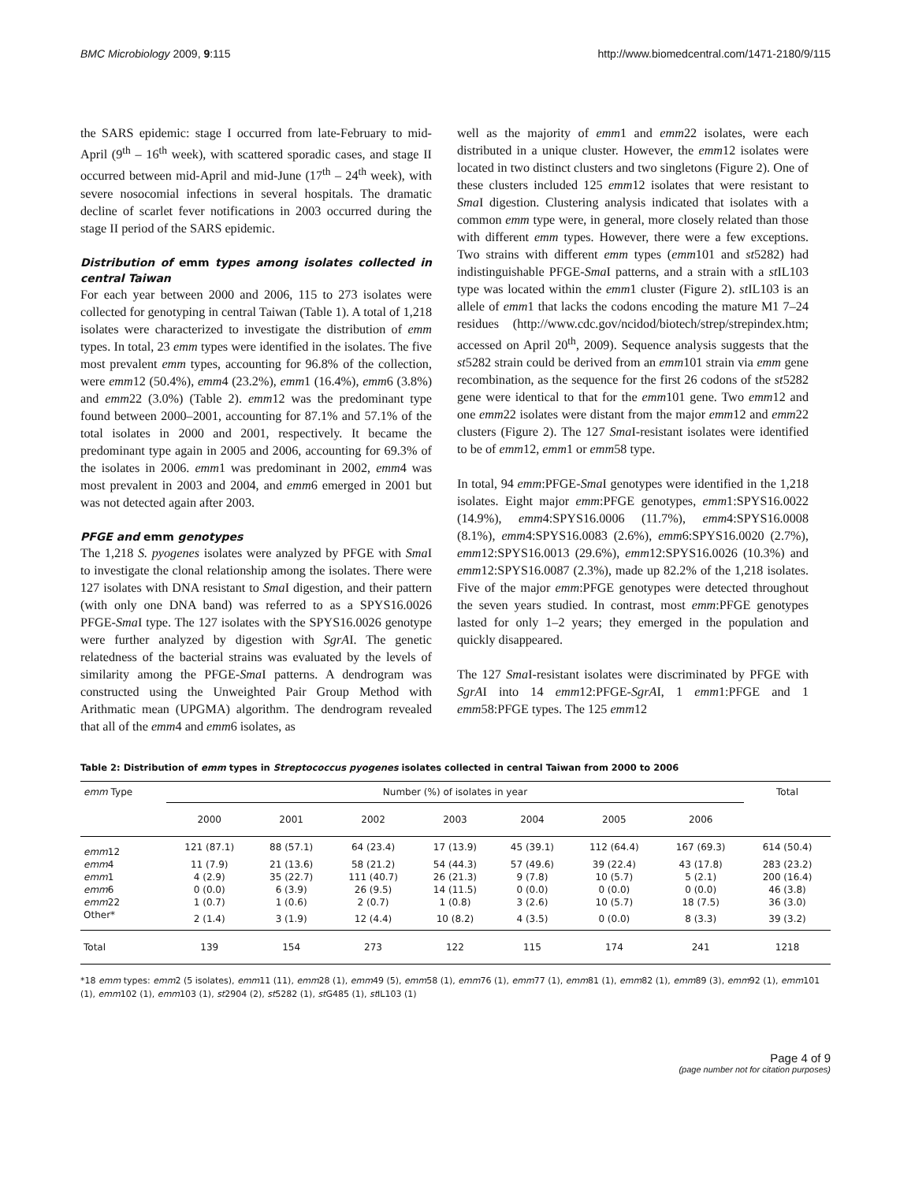BMC Microbiology 2009, 9:115 http://www.biomedcentral.com/1471-2180/9/115
the SARS epidemic: stage I occurred from late-February to mid-April (9<sup>th</sup> – 16<sup>th</sup> week), with scattered sporadic cases, and stage II occurred between mid-April and mid-June (17<sup>th</sup> – 24<sup>th</sup> week), with severe nosocomial infections in several hospitals. The dramatic decline of scarlet fever notifications in 2003 occurred during the stage II period of the SARS epidemic.
Distribution of emm types among isolates collected in central Taiwan
For each year between 2000 and 2006, 115 to 273 isolates were collected for genotyping in central Taiwan (Table 1). A total of 1,218 isolates were characterized to investigate the distribution of emm types. In total, 23 emm types were identified in the isolates. The five most prevalent emm types, accounting for 96.8% of the collection, were emm12 (50.4%), emm4 (23.2%), emm1 (16.4%), emm6 (3.8%) and emm22 (3.0%) (Table 2). emm12 was the predominant type found between 2000–2001, accounting for 87.1% and 57.1% of the total isolates in 2000 and 2001, respectively. It became the predominant type again in 2005 and 2006, accounting for 69.3% of the isolates in 2006. emm1 was predominant in 2002, emm4 was most prevalent in 2003 and 2004, and emm6 emerged in 2001 but was not detected again after 2003.
PFGE and emm genotypes
The 1,218 S. pyogenes isolates were analyzed by PFGE with Sma I to investigate the clonal relationship among the isolates. There were 127 isolates with DNA resistant to Sma I digestion, and their pattern (with only one DNA band) was referred to as a SPYS16.0026 PFGE-Sma I type. The 127 isolates with the SPYS16.0026 genotype were further analyzed by digestion with SgrAI. The genetic relatedness of the bacterial strains was evaluated by the levels of similarity among the PFGE-Sma I patterns. A dendrogram was constructed using the Unweighted Pair Group Method with Arithmatic mean (UPGMA) algorithm. The dendrogram revealed that all of the emm4 and emm6 isolates, as
well as the majority of emm1 and emm22 isolates, were each distributed in a unique cluster. However, the emm12 isolates were located in two distinct clusters and two singletons (Figure 2). One of these clusters included 125 emm12 isolates that were resistant to Sma I digestion. Clustering analysis indicated that isolates with a common emm type were, in general, more closely related than those with different emm types. However, there were a few exceptions. Two strains with different emm types (emm101 and st5282) had indistinguishable PFGE-Sma I patterns, and a strain with a st IL103 type was located within the emm1 cluster (Figure 2). st IL103 is an allele of emm1 that lacks the codons encoding the mature M1 7–24 residues (http://www.cdc.gov/ncidod/biotech/strep/strepindex.htm; accessed on April 20<sup>th</sup>, 2009). Sequence analysis suggests that the st5282 strain could be derived from an emm101 strain via emm gene recombination, as the sequence for the first 26 codons of the st5282 gene were identical to that for the emm101 gene. Two emm12 and one emm22 isolates were distant from the major emm12 and emm22 clusters (Figure 2). The 127 Sma I-resistant isolates were identified to be of emm12, emm1 or emm58 type.
In total, 94 emm:PFGE-Sma I genotypes were identified in the 1,218 isolates. Eight major emm:PFGE genotypes, emm1:SPYS16.0022 (14.9%), emm4:SPYS16.0006 (11.7%), emm4:SPYS16.0008 (8.1%), emm4:SPYS16.0083 (2.6%), emm6:SPYS16.0020 (2.7%), emm12:SPYS16.0013 (29.6%), emm12:SPYS16.0026 (10.3%) and emm12:SPYS16.0087 (2.3%), made up 82.2% of the 1,218 isolates. Five of the major emm:PFGE genotypes were detected throughout the seven years studied. In contrast, most emm:PFGE genotypes lasted for only 1–2 years; they emerged in the population and quickly disappeared.
The 127 Sma I-resistant isolates were discriminated by PFGE with SgrAI into 14 emm12:PFGE-SgrAI, 1 emm1:PFGE and 1 emm58:PFGE types. The 125 emm12
Table 2: Distribution of emm types in Streptococcus pyogenes isolates collected in central Taiwan from 2000 to 2006
| emm Type | Number (%) of isolates in year | | | | | | | Total |
| --- | --- | --- | --- | --- | --- | --- | --- | --- |
| | 2000 | 2001 | 2002 | 2003 | 2004 | 2005 | 2006 | |
| emm 12 | 121 (87.1) | 88 (57.1) | 64 (23.4) | 17 (13.9) | 45 (39.1) | 112 (64.4) | 167 (69.3) | 614 (50.4) |
| emm 4 | 11 (7.9) | 21 (13.6) | 58 (21.2) | 54 (44.3) | 57 (49.6) | 39 (22.4) | 43 (17.8) | 283 (23.2) |
| emm 1 | 4 (2.9) | 35 (22.7) | 111 (40.7) | 26 (21.3) | 9 (7.8) | 10 (5.7) | 5 (2.1) | 200 (16.4) |
| emm 6 | 0 (0.0) | 6 (3.9) | 26 (9.5) | 14 (11.5) | 0 (0.0) | 0 (0.0) | 0 (0.0) | 46 (3.8) |
| emm 22 | 1 (0.7) | 1 (0.6) | 2 (0.7) | 1 (0.8) | 3 (2.6) | 10 (5.7) | 18 (7.5) | 36 (3.0) |
| Other* | 2 (1.4) | 3 (1.9) | 12 (4.4) | 10 (8.2) | 4 (3.5) | 0 (0.0) | 8 (3.3) | 39 (3.2) |
| Total | 139 | 154 | 273 | 122 | 115 | 174 | 241 | 1218 |
*18 emm types: emm2 (5 isolates), emm11 (11), emm28 (1), emm49 (5), emm58 (1), emm76 (1), emm77 (1), emm81 (1), emm82 (1), emm89 (3), emm92 (1), emm101 (1), emm102 (1), emm103 (1), st2904 (2), st5282 (1), st G485 (1), st IL103 (1)
Page 4 of 9
(page number not for citation purposes)